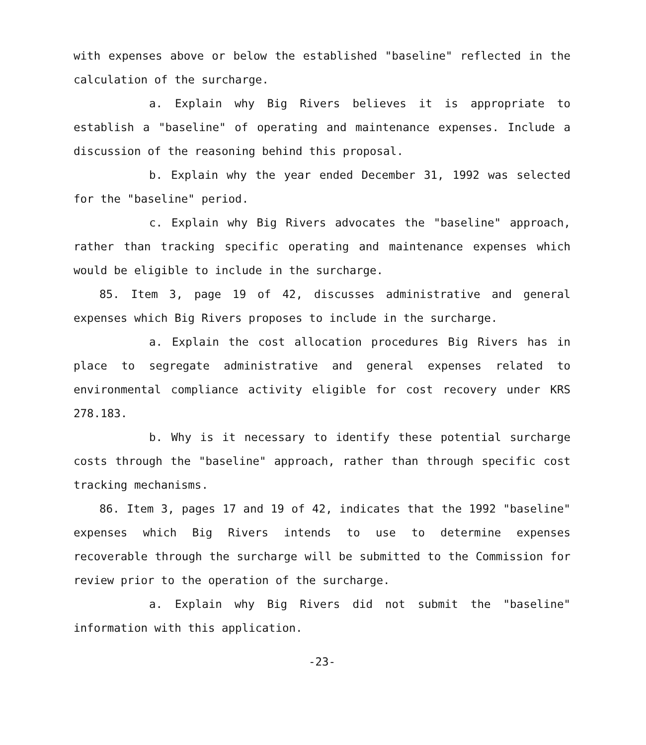with expenses above or below the established "baseline" reflected in the calculation of the surcharge.
a. Explain why Big Rivers believes it is appropriate to establish a "baseline" of operating and maintenance expenses. Include a discussion of the reasoning behind this proposal.
b. Explain why the year ended December 31, 1992 was selected for the "baseline" period.
c. Explain why Big Rivers advocates the "baseline" approach, rather than tracking specific operating and maintenance expenses which would be eligible to include in the surcharge.
85. Item 3, page 19 of 42, discusses administrative and general expenses which Big Rivers proposes to include in the surcharge.
a. Explain the cost allocation procedures Big Rivers has in place to segregate administrative and general expenses related to environmental compliance activity eligible for cost recovery under KRS 278.183.
b. Why is it necessary to identify these potential surcharge costs through the "baseline" approach, rather than through specific cost tracking mechanisms.
86. Item 3, pages 17 and 19 of 42, indicates that the 1992 "baseline" expenses which Big Rivers intends to use to determine expenses recoverable through the surcharge will be submitted to the Commission for review prior to the operation of the surcharge.
a. Explain why Big Rivers did not submit the "baseline" information with this application.
-23-